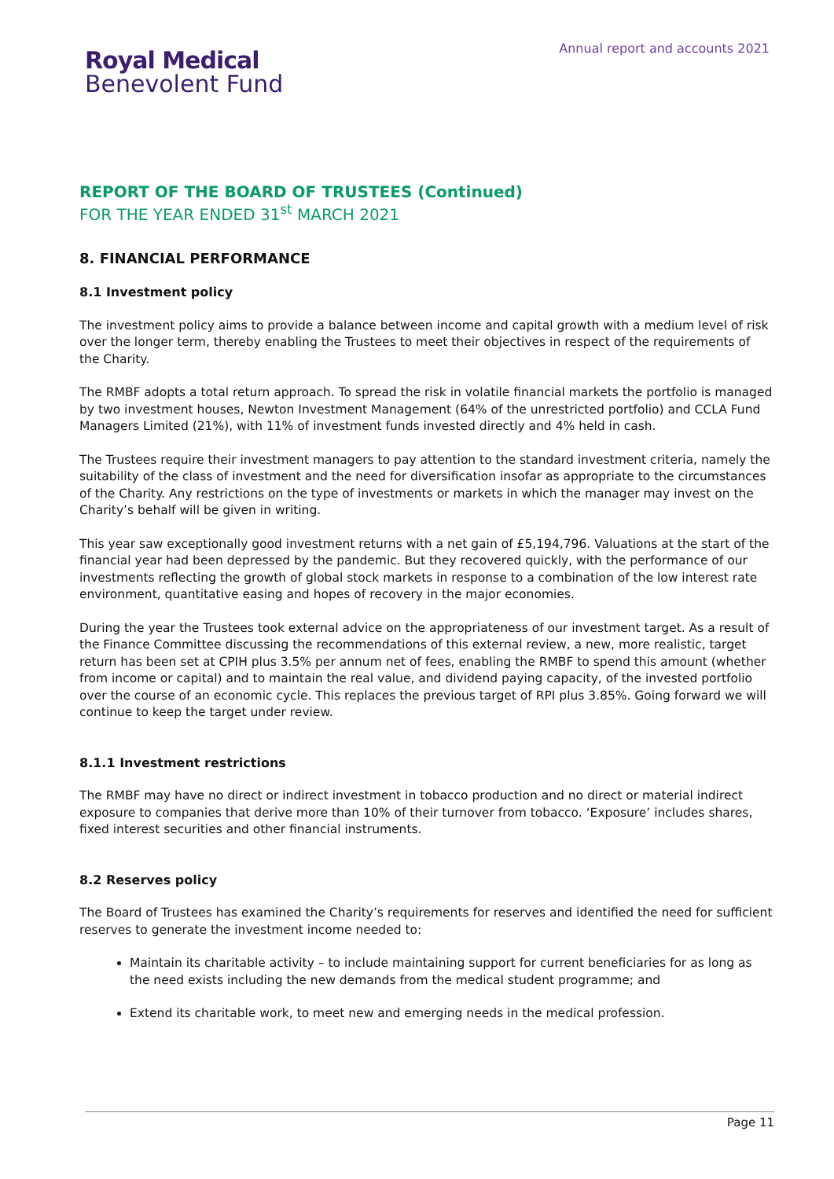Royal Medical
Benevolent Fund
Annual report and accounts 2021
REPORT OF THE BOARD OF TRUSTEES (Continued)
FOR THE YEAR ENDED 31<sup>st</sup> MARCH 2021
8. FINANCIAL PERFORMANCE
8.1 Investment policy
The investment policy aims to provide a balance between income and capital growth with a medium level of risk over the longer term, thereby enabling the Trustees to meet their objectives in respect of the requirements of the Charity.
The RMBF adopts a total return approach. To spread the risk in volatile financial markets the portfolio is managed by two investment houses, Newton Investment Management (64% of the unrestricted portfolio) and CCLA Fund Managers Limited (21%), with 11% of investment funds invested directly and 4% held in cash.
The Trustees require their investment managers to pay attention to the standard investment criteria, namely the suitability of the class of investment and the need for diversification insofar as appropriate to the circumstances of the Charity. Any restrictions on the type of investments or markets in which the manager may invest on the Charity’s behalf will be given in writing.
This year saw exceptionally good investment returns with a net gain of £5,194,796. Valuations at the start of the financial year had been depressed by the pandemic. But they recovered quickly, with the performance of our investments reflecting the growth of global stock markets in response to a combination of the low interest rate environment, quantitative easing and hopes of recovery in the major economies.
During the year the Trustees took external advice on the appropriateness of our investment target. As a result of the Finance Committee discussing the recommendations of this external review, a new, more realistic, target return has been set at CPIH plus 3.5% per annum net of fees, enabling the RMBF to spend this amount (whether from income or capital) and to maintain the real value, and dividend paying capacity, of the invested portfolio over the course of an economic cycle. This replaces the previous target of RPI plus 3.85%. Going forward we will continue to keep the target under review.
8.1.1 Investment restrictions
The RMBF may have no direct or indirect investment in tobacco production and no direct or material indirect exposure to companies that derive more than 10% of their turnover from tobacco. ‘Exposure’ includes shares, fixed interest securities and other financial instruments.
8.2 Reserves policy
The Board of Trustees has examined the Charity’s requirements for reserves and identified the need for sufficient reserves to generate the investment income needed to:
Maintain its charitable activity – to include maintaining support for current beneficiaries for as long as the need exists including the new demands from the medical student programme; and
Extend its charitable work, to meet new and emerging needs in the medical profession.
Page 11